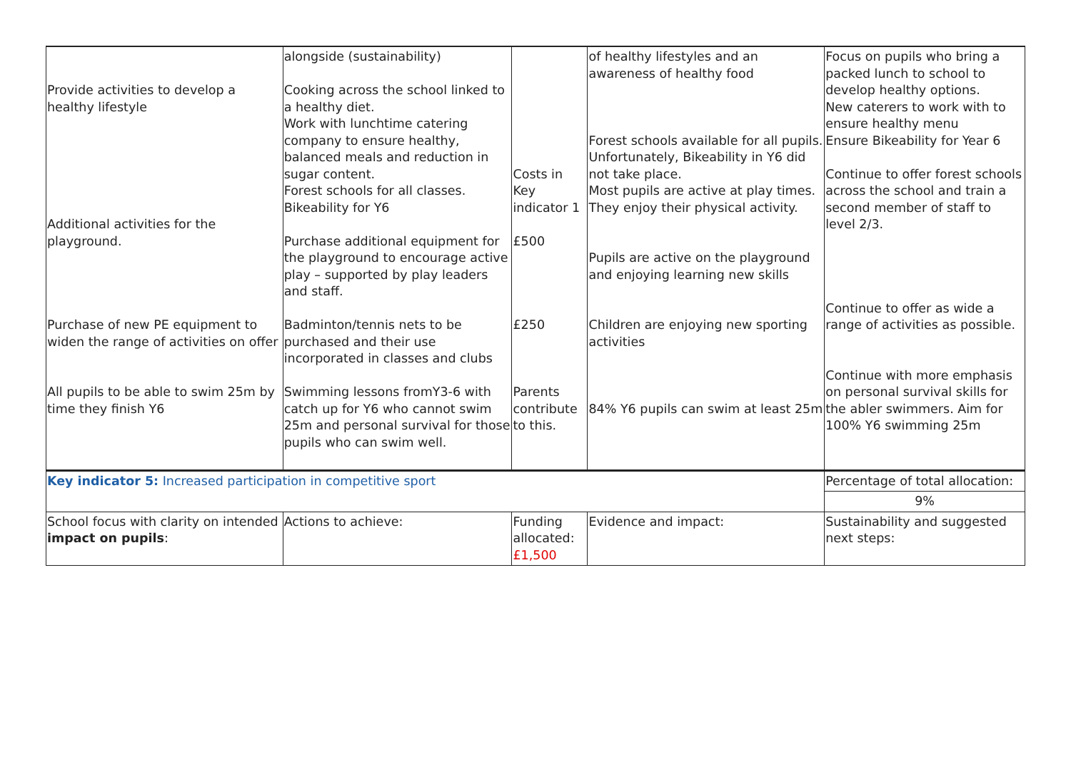| Provide activities to develop a healthy lifestyle Additional activities for the playground. Purchase of new PE equipment to widen the range of activities on offer All pupils to be able to swim 25m by time they finish Y6 | alongside (sustainability) Cooking across the school linked to a healthy diet. Work with lunchtime catering company to ensure healthy, balanced meals and reduction in sugar content. Forest schools for all classes. Bikeability for Y6 Purchase additional equipment for the playground to encourage active play – supported by play leaders and staff. Badminton/tennis nets to be purchased and their use incorporated in classes and clubs Swimming lessons fromY3-6 with catch up for Y6 who cannot swim 25m and personal survival for those pupils who can swim well. | Costs in Key indicator 1 £500 £250 Parents contribute to this. | of healthy lifestyles and an awareness of healthy food Forest schools available for all pupils. Unfortunately, Bikeability in Y6 did not take place. Most pupils are active at play times. They enjoy their physical activity. Pupils are active on the playground and enjoying learning new skills Children are enjoying new sporting activities 84% Y6 pupils can swim at least 25m | Focus on pupils who bring a packed lunch to school to develop healthy options. New caterers to work with to ensure healthy menu Ensure Bikeability for Year 6 Continue to offer forest schools across the school and train a second member of staff to level 2/3. Continue to offer as wide a range of activities as possible. Continue with more emphasis on personal survival skills for the abler swimmers. Aim for 100% Y6 swimming 25m |
| Key indicator 5: Increased participation in competitive sport | | | | Percentage of total allocation: |
| | | | | 9% |
| School focus with clarity on intended impact on pupils : | Actions to achieve: | Funding allocated: £1,500 | Evidence and impact: | Sustainability and suggested next steps: |